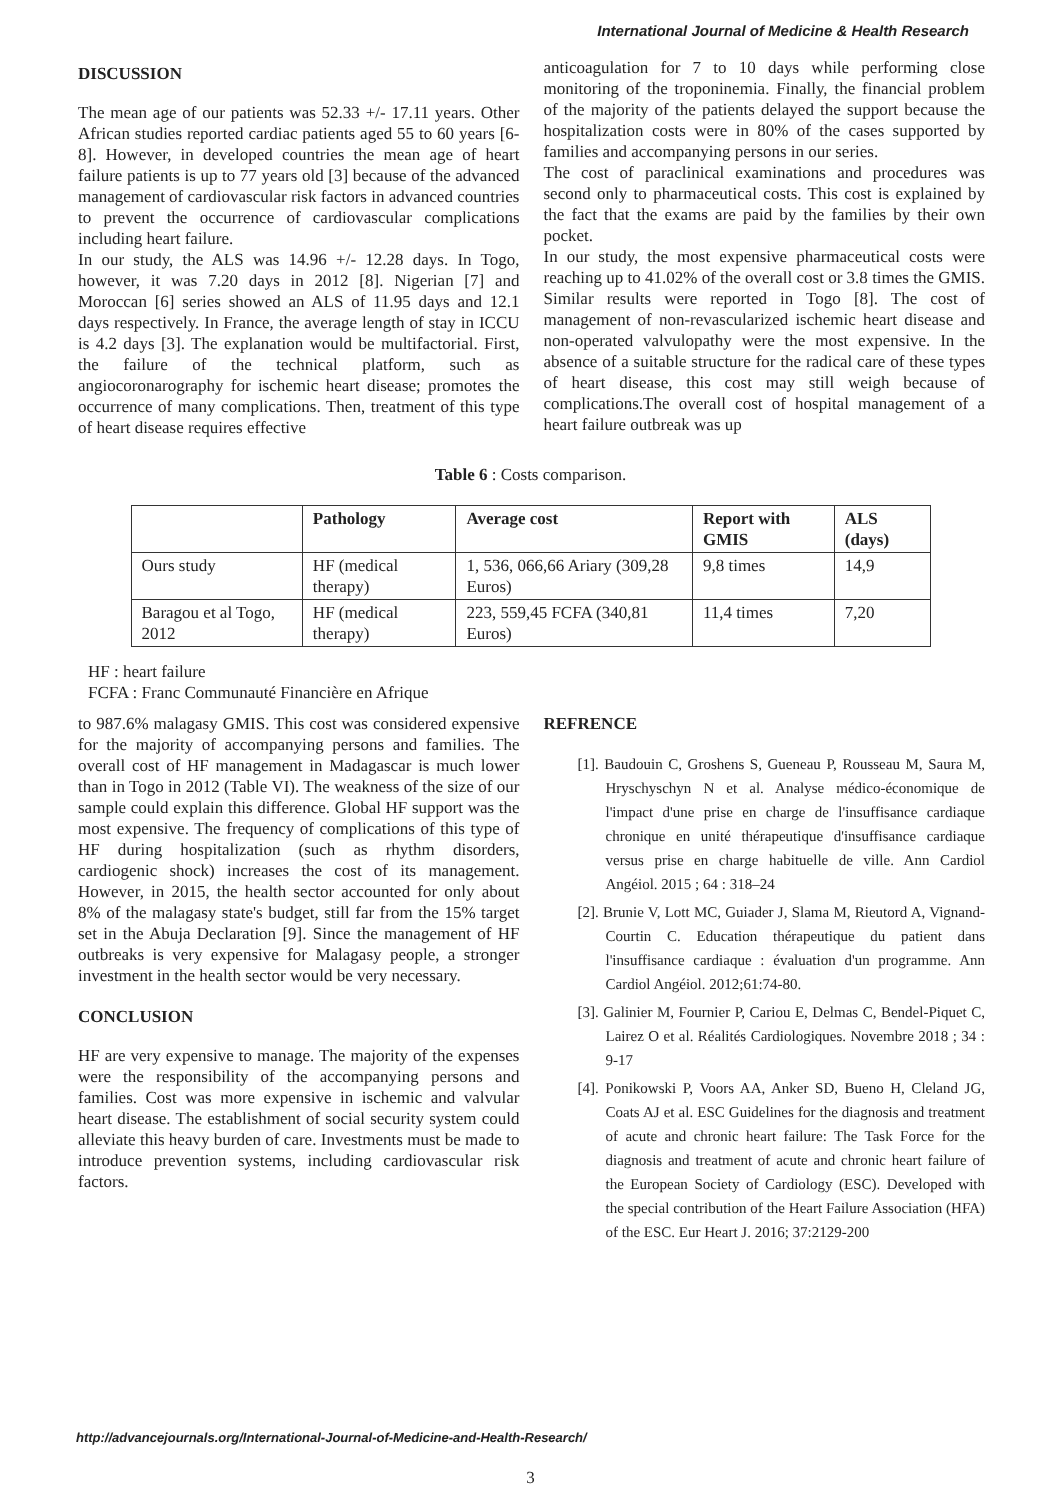International Journal of Medicine & Health Research
DISCUSSION
The mean age of our patients was 52.33 +/- 17.11 years. Other African studies reported cardiac patients aged 55 to 60 years [6-8]. However, in developed countries the mean age of heart failure patients is up to 77 years old [3] because of the advanced management of cardiovascular risk factors in advanced countries to prevent the occurrence of cardiovascular complications including heart failure.
In our study, the ALS was 14.96 +/- 12.28 days. In Togo, however, it was 7.20 days in 2012 [8]. Nigerian [7] and Moroccan [6] series showed an ALS of 11.95 days and 12.1 days respectively. In France, the average length of stay in ICCU is 4.2 days [3]. The explanation would be multifactorial. First, the failure of the technical platform, such as angiocoronarography for ischemic heart disease; promotes the occurrence of many complications. Then, treatment of this type of heart disease requires effective
anticoagulation for 7 to 10 days while performing close monitoring of the troponinemia. Finally, the financial problem of the majority of the patients delayed the support because the hospitalization costs were in 80% of the cases supported by families and accompanying persons in our series.
The cost of paraclinical examinations and procedures was second only to pharmaceutical costs. This cost is explained by the fact that the exams are paid by the families by their own pocket.
In our study, the most expensive pharmaceutical costs were reaching up to 41.02% of the overall cost or 3.8 times the GMIS. Similar results were reported in Togo [8]. The cost of management of non-revascularized ischemic heart disease and non-operated valvulopathy were the most expensive. In the absence of a suitable structure for the radical care of these types of heart disease, this cost may still weigh because of complications.The overall cost of hospital management of a heart failure outbreak was up
Table 6 : Costs comparison.
| | Pathology | Average cost | Report with GMIS | ALS (days) |
| --- | --- | --- | --- | --- |
| Ours study | HF (medical therapy) | 1, 536, 066,66 Ariary (309,28 Euros) | 9,8 times | 14,9 |
| Baragou et al Togo, 2012 | HF (medical therapy) | 223, 559,45 FCFA (340,81 Euros) | 11,4 times | 7,20 |
HF : heart failure
FCFA : Franc Communauté Financière en Afrique
to 987.6% malagasy GMIS. This cost was considered expensive for the majority of accompanying persons and families. The overall cost of HF management in Madagascar is much lower than in Togo in 2012 (Table VI). The weakness of the size of our sample could explain this difference. Global HF support was the most expensive. The frequency of complications of this type of HF during hospitalization (such as rhythm disorders, cardiogenic shock) increases the cost of its management. However, in 2015, the health sector accounted for only about 8% of the malagasy state's budget, still far from the 15% target set in the Abuja Declaration [9]. Since the management of HF outbreaks is very expensive for Malagasy people, a stronger investment in the health sector would be very necessary.
CONCLUSION
HF are very expensive to manage. The majority of the expenses were the responsibility of the accompanying persons and families. Cost was more expensive in ischemic and valvular heart disease. The establishment of social security system could alleviate this heavy burden of care. Investments must be made to introduce prevention systems, including cardiovascular risk factors.
REFRENCE
[1]. Baudouin C, Groshens S, Gueneau P, Rousseau M, Saura M, Hryschyschyn N et al. Analyse médico-économique de l'impact d'une prise en charge de l'insuffisance cardiaque chronique en unité thérapeutique d'insuffisance cardiaque versus prise en charge habituelle de ville. Ann Cardiol Angéiol. 2015 ; 64 : 318–24
[2]. Brunie V, Lott MC, Guiader J, Slama M, Rieutord A, Vignand-Courtin C. Education thérapeutique du patient dans l'insuffisance cardiaque : évaluation d'un programme. Ann Cardiol Angéiol. 2012;61:74-80.
[3]. Galinier M, Fournier P, Cariou E, Delmas C, Bendel-Piquet C, Lairez O et al. Réalités Cardiologiques. Novembre 2018 ; 34 : 9-17
[4]. Ponikowski P, Voors AA, Anker SD, Bueno H, Cleland JG, Coats AJ et al. ESC Guidelines for the diagnosis and treatment of acute and chronic heart failure: The Task Force for the diagnosis and treatment of acute and chronic heart failure of the European Society of Cardiology (ESC). Developed with the special contribution of the Heart Failure Association (HFA) of the ESC. Eur Heart J. 2016; 37:2129-200
http://advancejournals.org/International-Journal-of-Medicine-and-Health-Research/
3